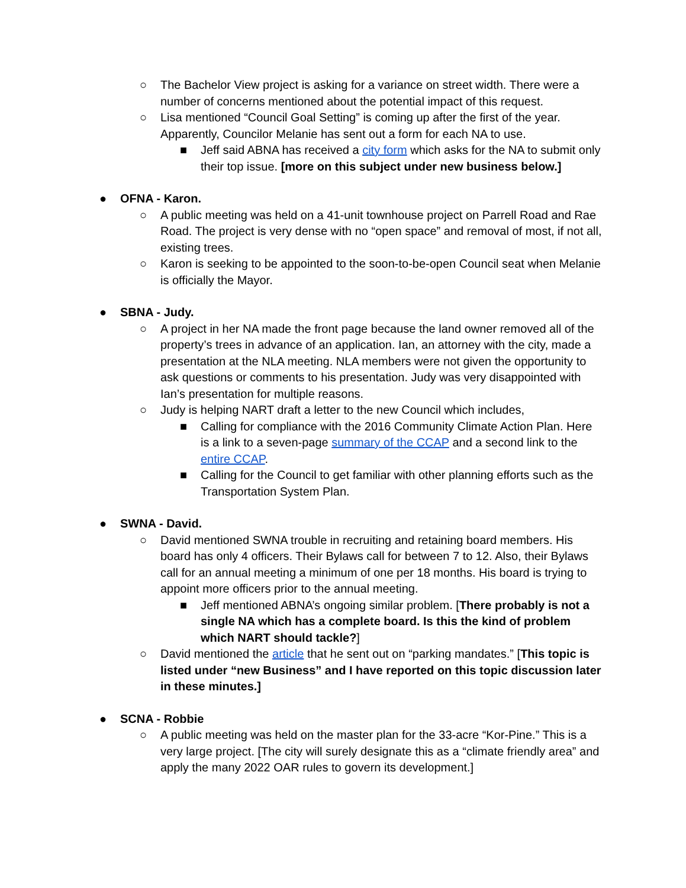○ The Bachelor View project is asking for a variance on street width. There were a number of concerns mentioned about the potential impact of this request.
○ Lisa mentioned “Council Goal Setting” is coming up after the first of the year. Apparently, Councilor Melanie has sent out a form for each NA to use.
■ Jeff said ABNA has received a city form which asks for the NA to submit only their top issue. [more on this subject under new business below.]
● OFNA - Karon.
○ A public meeting was held on a 41-unit townhouse project on Parrell Road and Rae Road. The project is very dense with no “open space” and removal of most, if not all, existing trees.
○ Karon is seeking to be appointed to the soon-to-be-open Council seat when Melanie is officially the Mayor.
● SBNA - Judy.
○ A project in her NA made the front page because the land owner removed all of the property’s trees in advance of an application. Ian, an attorney with the city, made a presentation at the NLA meeting. NLA members were not given the opportunity to ask questions or comments to his presentation. Judy was very disappointed with Ian’s presentation for multiple reasons.
○ Judy is helping NART draft a letter to the new Council which includes,
■ Calling for compliance with the 2016 Community Climate Action Plan. Here is a link to a seven-page summary of the CCAP and a second link to the entire CCAP.
■ Calling for the Council to get familiar with other planning efforts such as the Transportation System Plan.
● SWNA - David.
○ David mentioned SWNA trouble in recruiting and retaining board members. His board has only 4 officers. Their Bylaws call for between 7 to 12. Also, their Bylaws call for an annual meeting a minimum of one per 18 months. His board is trying to appoint more officers prior to the annual meeting.
■ Jeff mentioned ABNA’s ongoing similar problem. [There probably is not a single NA which has a complete board. Is this the kind of problem which NART should tackle?]
○ David mentioned the article that he sent out on “parking mandates.” [This topic is listed under “new Business” and I have reported on this topic discussion later in these minutes.]
● SCNA - Robbie
○ A public meeting was held on the master plan for the 33-acre “Kor-Pine.” This is a very large project. [The city will surely designate this as a “climate friendly area” and apply the many 2022 OAR rules to govern its development.]